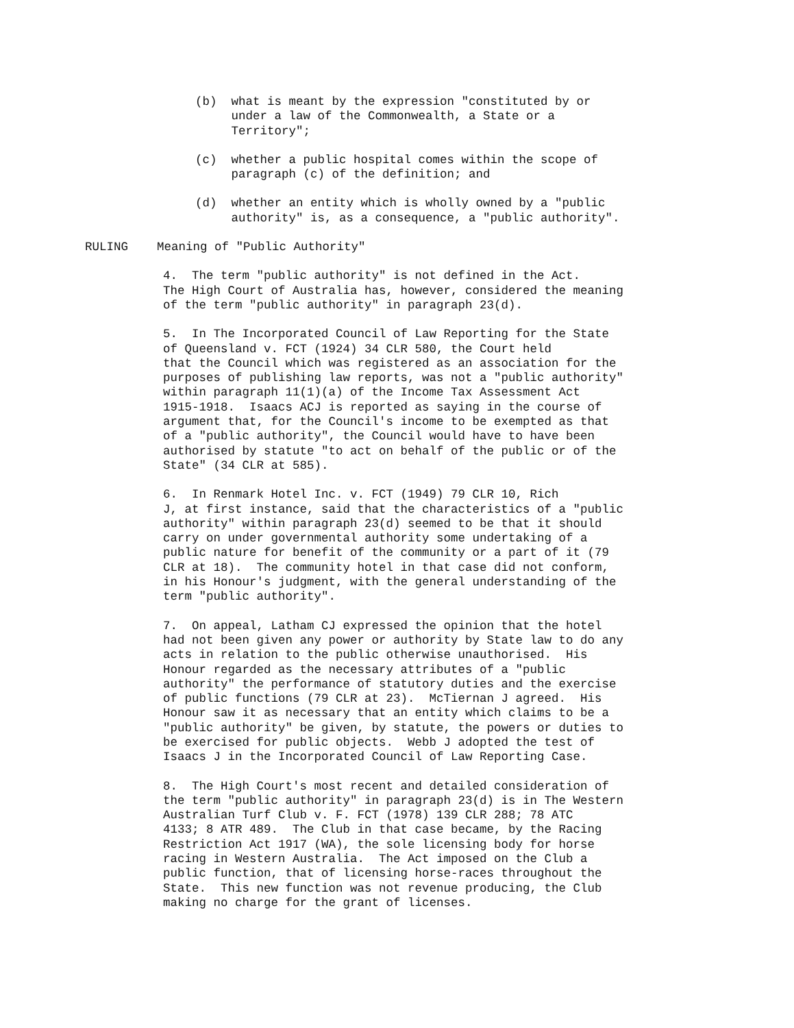(b) what is meant by the expression "constituted by or under a law of the Commonwealth, a State or a Territory";
(c) whether a public hospital comes within the scope of paragraph (c) of the definition; and
(d) whether an entity which is wholly owned by a "public authority" is, as a consequence, a "public authority".
RULING Meaning of "Public Authority"
4. The term "public authority" is not defined in the Act. The High Court of Australia has, however, considered the meaning of the term "public authority" in paragraph 23(d).
5. In The Incorporated Council of Law Reporting for the State of Queensland v. FCT (1924) 34 CLR 580, the Court held that the Council which was registered as an association for the purposes of publishing law reports, was not a "public authority" within paragraph 11(1)(a) of the Income Tax Assessment Act 1915-1918. Isaacs ACJ is reported as saying in the course of argument that, for the Council's income to be exempted as that of a "public authority", the Council would have to have been authorised by statute "to act on behalf of the public or of the State" (34 CLR at 585).
6. In Renmark Hotel Inc. v. FCT (1949) 79 CLR 10, Rich J, at first instance, said that the characteristics of a "public authority" within paragraph 23(d) seemed to be that it should carry on under governmental authority some undertaking of a public nature for benefit of the community or a part of it (79 CLR at 18). The community hotel in that case did not conform, in his Honour's judgment, with the general understanding of the term "public authority".
7. On appeal, Latham CJ expressed the opinion that the hotel had not been given any power or authority by State law to do any acts in relation to the public otherwise unauthorised. His Honour regarded as the necessary attributes of a "public authority" the performance of statutory duties and the exercise of public functions (79 CLR at 23). McTiernan J agreed. His Honour saw it as necessary that an entity which claims to be a "public authority" be given, by statute, the powers or duties to be exercised for public objects. Webb J adopted the test of Isaacs J in the Incorporated Council of Law Reporting Case.
8. The High Court's most recent and detailed consideration of the term "public authority" in paragraph 23(d) is in The Western Australian Turf Club v. F. FCT (1978) 139 CLR 288; 78 ATC 4133; 8 ATR 489. The Club in that case became, by the Racing Restriction Act 1917 (WA), the sole licensing body for horse racing in Western Australia. The Act imposed on the Club a public function, that of licensing horse-races throughout the State. This new function was not revenue producing, the Club making no charge for the grant of licenses.